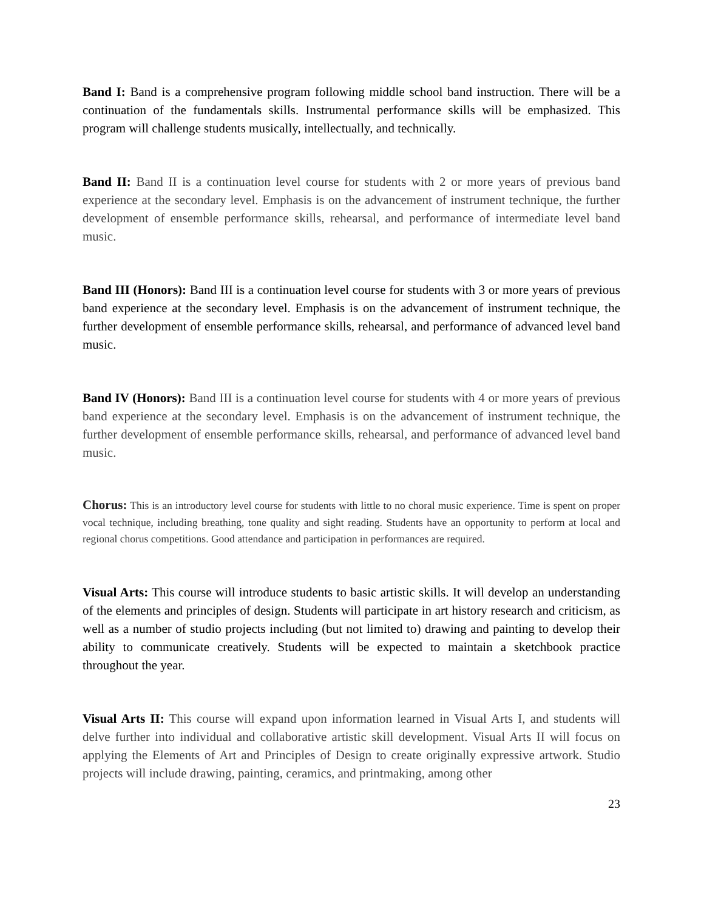Band I: Band is a comprehensive program following middle school band instruction. There will be a continuation of the fundamentals skills. Instrumental performance skills will be emphasized. This program will challenge students musically, intellectually, and technically.
Band II: Band II is a continuation level course for students with 2 or more years of previous band experience at the secondary level. Emphasis is on the advancement of instrument technique, the further development of ensemble performance skills, rehearsal, and performance of intermediate level band music.
Band III (Honors): Band III is a continuation level course for students with 3 or more years of previous band experience at the secondary level. Emphasis is on the advancement of instrument technique, the further development of ensemble performance skills, rehearsal, and performance of advanced level band music.
Band IV (Honors): Band III is a continuation level course for students with 4 or more years of previous band experience at the secondary level. Emphasis is on the advancement of instrument technique, the further development of ensemble performance skills, rehearsal, and performance of advanced level band music.
Chorus: This is an introductory level course for students with little to no choral music experience. Time is spent on proper vocal technique, including breathing, tone quality and sight reading. Students have an opportunity to perform at local and regional chorus competitions. Good attendance and participation in performances are required.
Visual Arts: This course will introduce students to basic artistic skills. It will develop an understanding of the elements and principles of design. Students will participate in art history research and criticism, as well as a number of studio projects including (but not limited to) drawing and painting to develop their ability to communicate creatively. Students will be expected to maintain a sketchbook practice throughout the year.
Visual Arts II: This course will expand upon information learned in Visual Arts I, and students will delve further into individual and collaborative artistic skill development. Visual Arts II will focus on applying the Elements of Art and Principles of Design to create originally expressive artwork. Studio projects will include drawing, painting, ceramics, and printmaking, among other
23